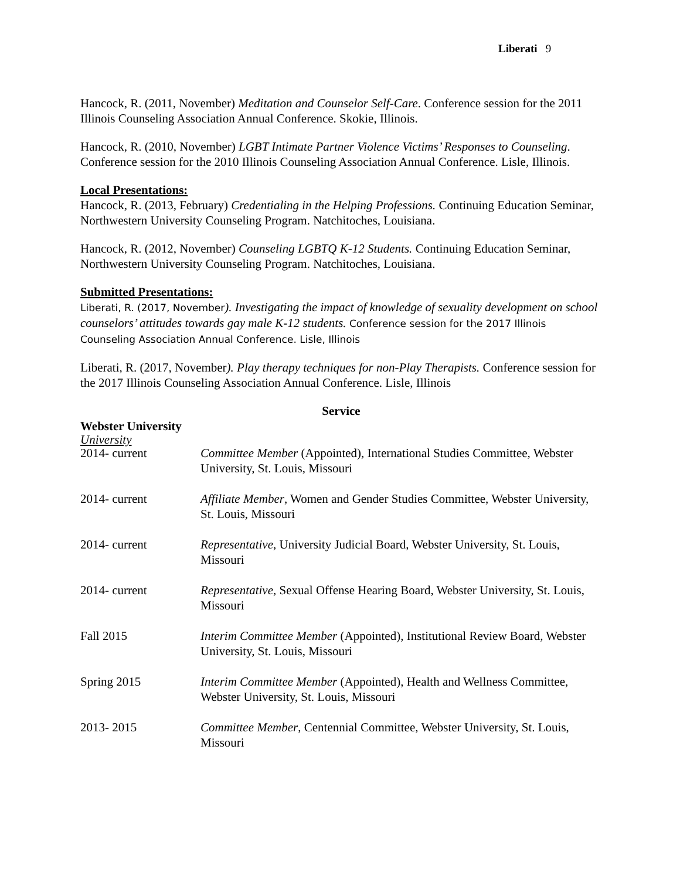Liberati 9
Hancock, R. (2011, November) Meditation and Counselor Self-Care. Conference session for the 2011 Illinois Counseling Association Annual Conference. Skokie, Illinois.
Hancock, R. (2010, November) LGBT Intimate Partner Violence Victims’ Responses to Counseling. Conference session for the 2010 Illinois Counseling Association Annual Conference. Lisle, Illinois.
Local Presentations:
Hancock, R. (2013, February) Credentialing in the Helping Professions. Continuing Education Seminar, Northwestern University Counseling Program. Natchitoches, Louisiana.
Hancock, R. (2012, November) Counseling LGBTQ K-12 Students. Continuing Education Seminar, Northwestern University Counseling Program. Natchitoches, Louisiana.
Submitted Presentations:
Liberati, R. (2017, November). Investigating the impact of knowledge of sexuality development on school counselors’ attitudes towards gay male K-12 students. Conference session for the 2017 Illinois Counseling Association Annual Conference. Lisle, Illinois
Liberati, R. (2017, November). Play therapy techniques for non-Play Therapists. Conference session for the 2017 Illinois Counseling Association Annual Conference. Lisle, Illinois
Service
Webster University
University
2014- current Committee Member (Appointed), International Studies Committee, Webster University, St. Louis, Missouri
2014- current Affiliate Member, Women and Gender Studies Committee, Webster University, St. Louis, Missouri
2014- current Representative, University Judicial Board, Webster University, St. Louis, Missouri
2014- current Representative, Sexual Offense Hearing Board, Webster University, St. Louis, Missouri
Fall 2015 Interim Committee Member (Appointed), Institutional Review Board, Webster University, St. Louis, Missouri
Spring 2015 Interim Committee Member (Appointed), Health and Wellness Committee, Webster University, St. Louis, Missouri
2013- 2015 Committee Member, Centennial Committee, Webster University, St. Louis, Missouri